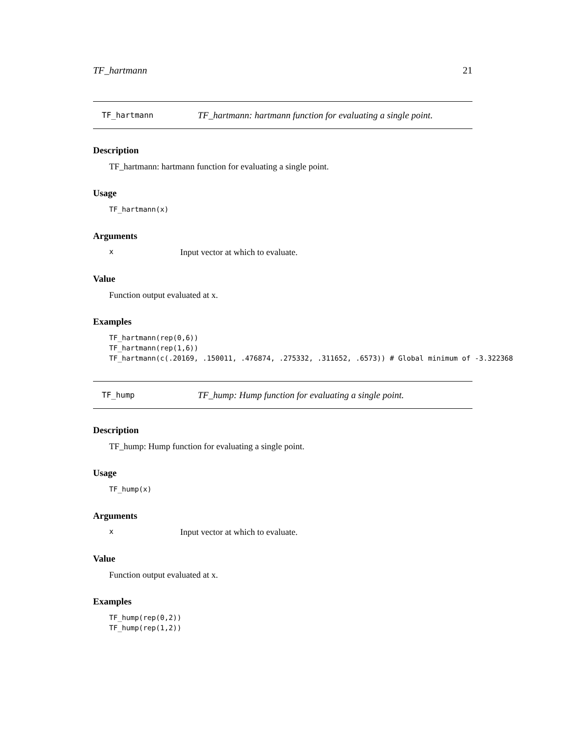TF_hartmann 21
TF_hartmann TF_hartmann: hartmann function for evaluating a single point.
Description
TF_hartmann: hartmann function for evaluating a single point.
Usage
TF_hartmann(x)
Arguments
x Input vector at which to evaluate.
Value
Function output evaluated at x.
Examples
TF_hartmann(rep(0,6)) TF_hartmann(rep(1,6)) TF_hartmann(c(.20169, .150011, .476874, .275332, .311652, .6573)) # Global minimum of -3.322368
TF_hump TF_hump: Hump function for evaluating a single point.
Description
TF_hump: Hump function for evaluating a single point.
Usage
TF_hump(x)
Arguments
x Input vector at which to evaluate.
Value
Function output evaluated at x.
Examples
TF_hump(rep(0,2)) TF_hump(rep(1,2))